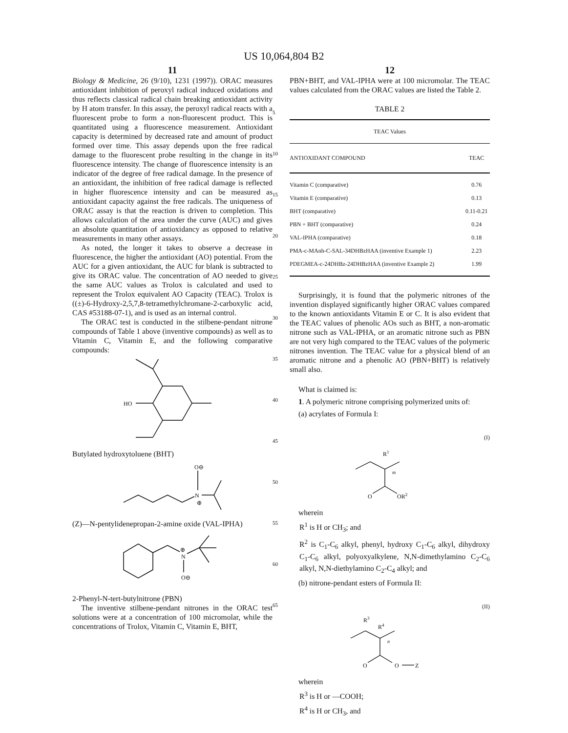US 10,064,804 B2
11
Biology & Medicine, 26 (9/10), 1231 (1997)). ORAC measures antioxidant inhibition of peroxyl radical induced oxidations and thus reflects classical radical chain breaking antioxidant activity by H atom transfer. In this assay, the peroxyl radical reacts with a fluorescent probe to form a non-fluorescent product. This is quantitated using a fluorescence measurement. Antioxidant capacity is determined by decreased rate and amount of product formed over time. This assay depends upon the free radical damage to the fluorescent probe resulting in the change in its fluorescence intensity. The change of fluorescence intensity is an indicator of the degree of free radical damage. In the presence of an antioxidant, the inhibition of free radical damage is reflected in higher fluorescence intensity and can be measured as antioxidant capacity against the free radicals. The uniqueness of ORAC assay is that the reaction is driven to completion. This allows calculation of the area under the curve (AUC) and gives an absolute quantitation of antioxidancy as opposed to relative measurements in many other assays.
As noted, the longer it takes to observe a decrease in fluorescence, the higher the antioxidant (AO) potential. From the AUC for a given antioxidant, the AUC for blank is subtracted to give its ORAC value. The concentration of AO needed to give the same AUC values as Trolox is calculated and used to represent the Trolox equivalent AO Capacity (TEAC). Trolox is ((±)-6-Hydroxy-2,5,7,8-tetramethylchromane-2-carboxylic acid, CAS #53188-07-1), and is used as an internal control.
The ORAC test is conducted in the stilbene-pendant nitrone compounds of Table 1 above (inventive compounds) as well as to Vitamin C, Vitamin E, and the following comparative compounds:
HO
Butylated hydroxytoluene (BHT)
O⊖
N
⊕
(Z)—N-pentylidenepropan-2-amine oxide (VAL-IPHA)
N
⊕
O⊖
2-Phenyl-N-tert-butylnitrone (PBN)
The inventive stilbene-pendant nitrones in the ORAC test solutions were at a concentration of 100 micromolar, while the concentrations of Trolox, Vitamin C, Vitamin E, BHT,
5
10
15
20
25
30
35
40
45
50
55
60
65
12
PBN+BHT, and VAL-IPHA were at 100 micromolar. The TEAC values calculated from the ORAC values are listed the Table 2.
TABLE 2
| TEAC Values | |
| --- | --- |
| ANTIOXIDANT COMPOUND | TEAC |
| Vitamin C (comparative) | 0.76 |
| Vitamin E (comparative) | 0.13 |
| BHT (comparative) | 0.11-0.21 |
| PBN + BHT (comparative) | 0.24 |
| VAL-IPHA (comparative) | 0.18 |
| PMA-c-MAnh-C-SAL-34DHBzHAA (inventive Example 1) | 2.23 |
| PDEGMEA-c-24DHBz-24DHBzHAA (inventive Example 2) | 1.99 |
Surprisingly, it is found that the polymeric nitrones of the invention displayed significantly higher ORAC values compared to the known antioxidants Vitamin E or C. It is also evident that the TEAC values of phenolic AOs such as BHT, a non-aromatic nitrone such as VAL-IPHA, or an aromatic nitrone such as PBN are not very high compared to the TEAC values of the polymeric nitrones invention. The TEAC value for a physical blend of an aromatic nitrone and a phenolic AO (PBN+BHT) is relatively small also.
What is claimed is:
1. A polymeric nitrone comprising polymerized units of:
(a) acrylates of Formula I:
(I)
R1
m
O
OR2
wherein
R<sup>1</sup> is H or CH<sub>3</sub>; and
R<sup>2</sup> is C<sub>1</sub>-C<sub>6</sub> alkyl, phenyl, hydroxy C<sub>1</sub>-C<sub>6</sub> alkyl, dihydroxy C<sub>1</sub>-C<sub>6</sub> alkyl, polyoxyalkylene, N,N-dimethylamino C<sub>2</sub>-C<sub>6</sub> alkyl, N,N-diethylamino C<sub>2</sub>-C<sub>4</sub> alkyl; and
(b) nitrone-pendant esters of Formula II:
(II)
R3
R4
n
O
O
Z
wherein
R<sup>3</sup> is H or —COOH;
R<sup>4</sup> is H or CH<sub>3</sub>, and